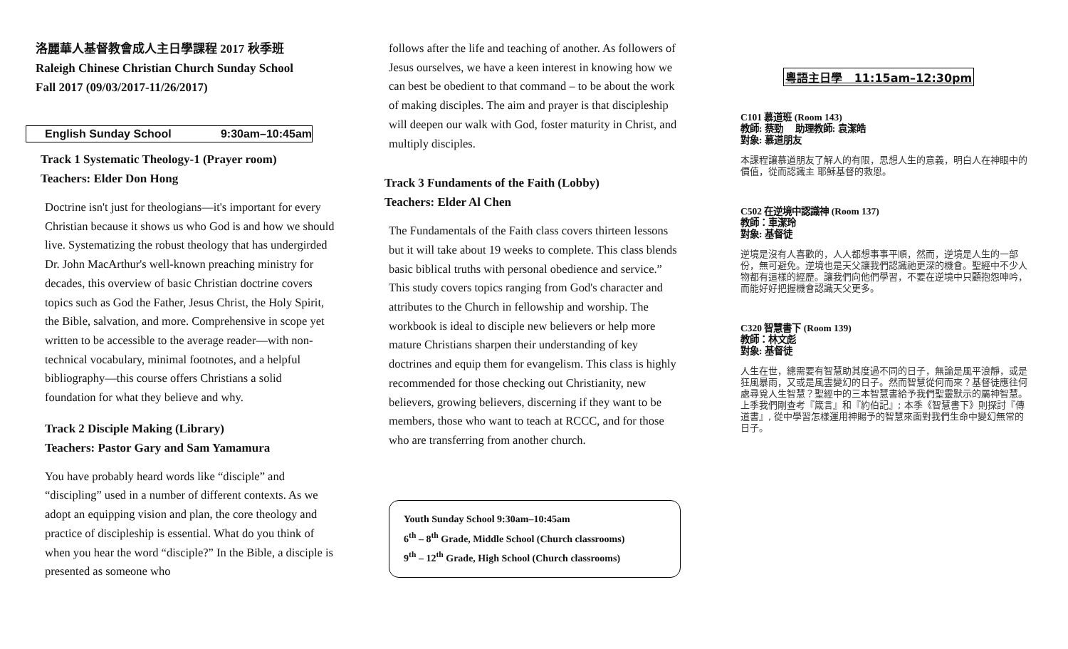洛麗華人基督教會成人主日學課程 2017 秋季班
Raleigh Chinese Christian Church Sunday School
Fall 2017 (09/03/2017-11/26/2017)
English Sunday School 9:30am–10:45am
Track 1 Systematic Theology-1 (Prayer room)
Teachers: Elder Don Hong
Doctrine isn't just for theologians—it's important for every Christian because it shows us who God is and how we should live. Systematizing the robust theology that has undergirded Dr. John MacArthur's well-known preaching ministry for decades, this overview of basic Christian doctrine covers topics such as God the Father, Jesus Christ, the Holy Spirit, the Bible, salvation, and more. Comprehensive in scope yet written to be accessible to the average reader—with non-technical vocabulary, minimal footnotes, and a helpful bibliography—this course offers Christians a solid foundation for what they believe and why.
Track 2 Disciple Making (Library)
Teachers: Pastor Gary and Sam Yamamura
You have probably heard words like “disciple” and “discipling” used in a number of different contexts. As we adopt an equipping vision and plan, the core theology and practice of discipleship is essential. What do you think of when you hear the word “disciple?” In the Bible, a disciple is presented as someone who
follows after the life and teaching of another. As followers of Jesus ourselves, we have a keen interest in knowing how we can best be obedient to that command – to be about the work of making disciples. The aim and prayer is that discipleship will deepen our walk with God, foster maturity in Christ, and multiply disciples.
Track 3 Fundaments of the Faith (Lobby)
Teachers: Elder Al Chen
The Fundamentals of the Faith class covers thirteen lessons but it will take about 19 weeks to complete. This class blends basic biblical truths with personal obedience and service.” This study covers topics ranging from God's character and attributes to the Church in fellowship and worship. The workbook is ideal to disciple new believers or help more mature Christians sharpen their understanding of key doctrines and equip them for evangelism. This class is highly recommended for those checking out Christianity, new believers, growing believers, discerning if they want to be members, those who want to teach at RCCC, and for those who are transferring from another church.
Youth Sunday School 9:30am–10:45am
6<sup>th</sup> – 8<sup>th</sup> Grade, Middle School (Church classrooms)
9<sup>th</sup> – 12<sup>th</sup> Grade, High School (Church classrooms)
粵語主日學 11:15am–12:30pm
C101 慕道班 (Room 143)
教師: 蔡勁 助理教師: 袁潔皓
對象: 慕道朋友
本課程讓慕道朋友了解人的有限，思想人生的意義，明白人在神眼中的價值，從而認識主 耶穌基督的救恩。
C502 在逆境中認識神 (Room 137)
教師：車潔玲
對象: 基督徒
逆境是沒有人喜歡的，人人都想事事平順，然而，逆境是人生的一部份，無可避免。逆境也是天父讓我們認識祂更深的機會。聖經中不少人物都有這樣的經歷。讓我們向他們學習，不要在逆境中只顧抱怨呻吟，而能好好把握機會認識天父更多。
C320 智慧書下 (Room 139)
教師：林文彪
對象: 基督徒
人生在世，總需要有智慧助其度過不同的日子，無論是風平浪靜，或是狂風暴雨，又或是風雲變幻的日子。然而智慧從何而來？基督徒應往何處尋覓人生智慧？聖經中的三本智慧書給予我們聖靈默示的屬神智慧。上季我們剛查考『箴言』和『約伯記』; 本季《智慧書下》則探討『傳道書』, 從中學習怎樣運用神賜予的智慧來面對我們生命中變幻無常的日子。